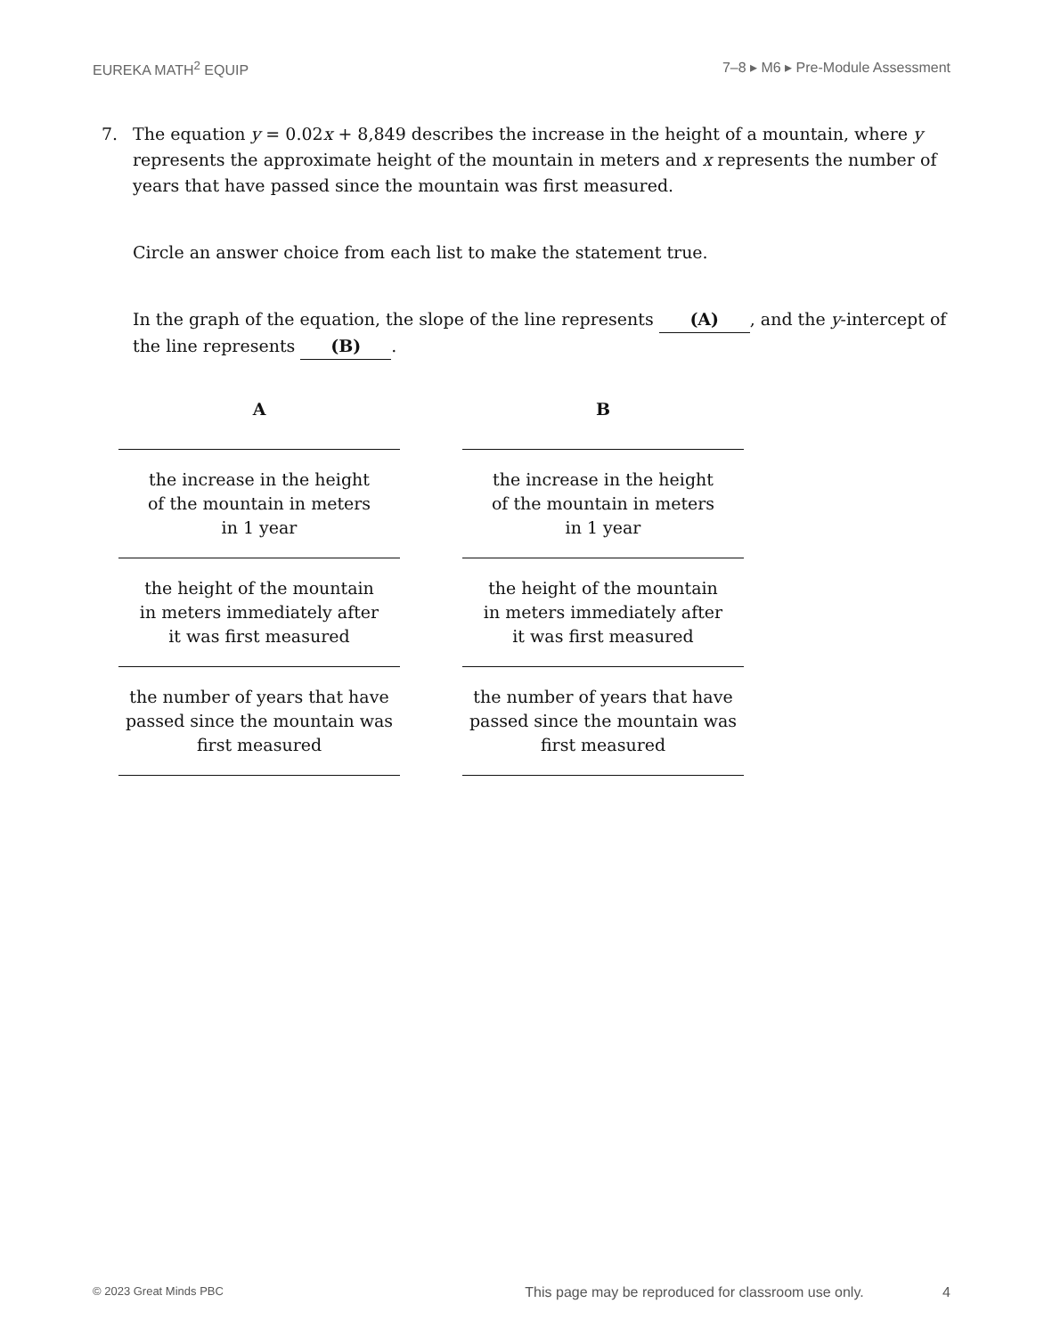EUREKA MATH<sup>2</sup> EQUIP 7–8 ▸ M6 ▸ Pre-Module Assessment
7. The equation y = 0.02x + 8,849 describes the increase in the height of a mountain, where y represents the approximate height of the mountain in meters and x represents the number of years that have passed since the mountain was first measured.
Circle an answer choice from each list to make the statement true.
In the graph of the equation, the slope of the line represents (A), and the y-intercept of the line represents (B).
A
| the increase in the height of the mountain in meters in 1 year |
| the height of the mountain in meters immediately after it was first measured |
| the number of years that have passed since the mountain was first measured |
B
| the increase in the height of the mountain in meters in 1 year |
| the height of the mountain in meters immediately after it was first measured |
| the number of years that have passed since the mountain was first measured |
© 2023 Great Minds PBC This page may be reproduced for classroom use only. 4